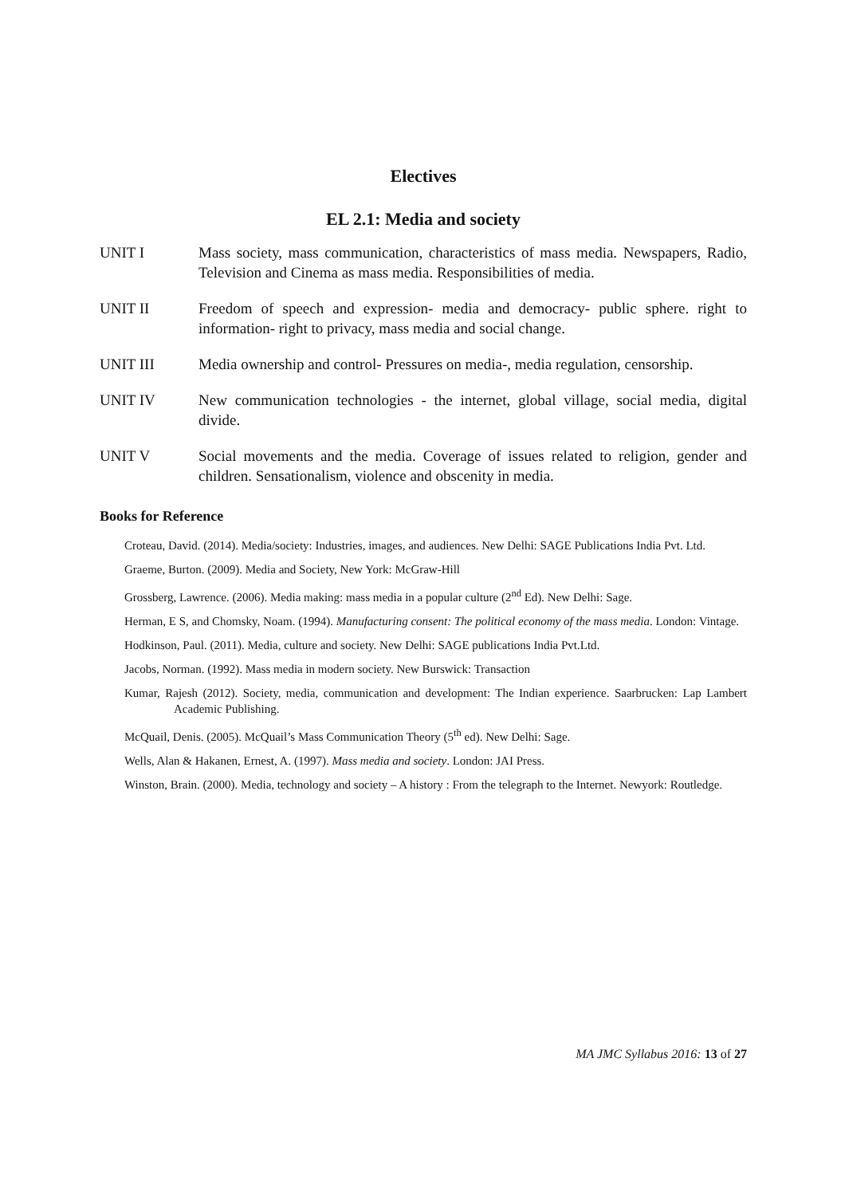Electives
EL 2.1: Media and society
UNIT I Mass society, mass communication, characteristics of mass media. Newspapers, Radio, Television and Cinema as mass media. Responsibilities of media.
UNIT II Freedom of speech and expression- media and democracy- public sphere. right to information- right to privacy, mass media and social change.
UNIT III Media ownership and control- Pressures on media-, media regulation, censorship.
UNIT IV New communication technologies - the internet, global village, social media, digital divide.
UNIT V Social movements and the media. Coverage of issues related to religion, gender and children. Sensationalism, violence and obscenity in media.
Books for Reference
Croteau, David. (2014). Media/society: Industries, images, and audiences. New Delhi: SAGE Publications India Pvt. Ltd.
Graeme, Burton. (2009). Media and Society, New York: McGraw-Hill
Grossberg, Lawrence. (2006). Media making: mass media in a popular culture (2<sup>nd</sup> Ed). New Delhi: Sage.
Herman, E S, and Chomsky, Noam. (1994). Manufacturing consent: The political economy of the mass media. London: Vintage.
Hodkinson, Paul. (2011). Media, culture and society. New Delhi: SAGE publications India Pvt.Ltd.
Jacobs, Norman. (1992). Mass media in modern society. New Burswick: Transaction
Kumar, Rajesh (2012). Society, media, communication and development: The Indian experience. Saarbrucken: Lap Lambert Academic Publishing.
McQuail, Denis. (2005). McQuail’s Mass Communication Theory (5<sup>th</sup> ed). New Delhi: Sage.
Wells, Alan & Hakanen, Ernest, A. (1997). Mass media and society. London: JAI Press.
Winston, Brain. (2000). Media, technology and society – A history : From the telegraph to the Internet. Newyork: Routledge.
MA JMC Syllabus 2016: 13 of 27